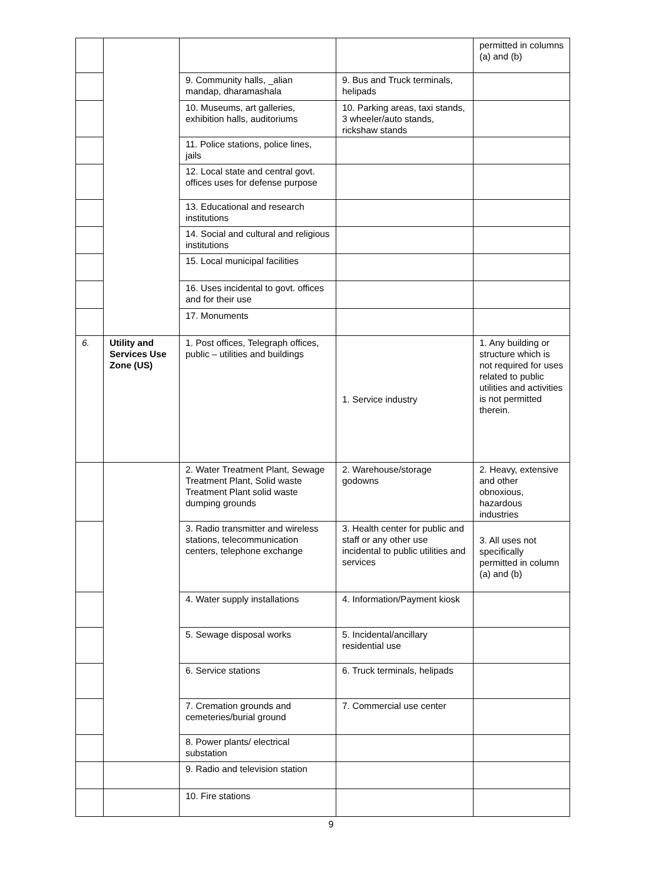| | | | | permitted in columns (a) and (b) |
| | | 9. Community halls, _alian mandap, dharamashala | 9. Bus and Truck terminals, helipads | |
| | | 10. Museums, art galleries, exhibition halls, auditoriums | 10. Parking areas, taxi stands, 3 wheeler/auto stands, rickshaw stands | |
| | | 11. Police stations, police lines, jails | | |
| | | 12. Local state and central govt. offices uses for defense purpose | | |
| | | 13. Educational and research institutions | | |
| | | 14. Social and cultural and religious institutions | | |
| | | 15. Local municipal facilities | | |
| | | 16. Uses incidental to govt. offices and for their use | | |
| | | 17. Monuments | | |
| 6. | Utility and Services Use Zone (US) | 1. Post offices, Telegraph offices, public – utilities and buildings | 1. Service industry | 1. Any building or structure which is not required for uses related to public utilities and activities is not permitted therein. |
| | | 2. Water Treatment Plant, Sewage Treatment Plant, Solid waste Treatment Plant solid waste dumping grounds | 2. Warehouse/storage godowns | 2. Heavy, extensive and other obnoxious, hazardous industries |
| | | 3. Radio transmitter and wireless stations, telecommunication centers, telephone exchange | 3. Health center for public and staff or any other use incidental to public utilities and services | 3. All uses not specifically permitted in column (a) and (b) |
| | | 4. Water supply installations | 4. Information/Payment kiosk | |
| | | 5. Sewage disposal works | 5. Incidental/ancillary residential use | |
| | | 6. Service stations | 6. Truck terminals, helipads | |
| | | 7. Cremation grounds and cemeteries/burial ground | 7. Commercial use center | |
| | | 8. Power plants/ electrical substation | | |
| | | 9. Radio and television station | | |
| | | 10. Fire stations | | |
9